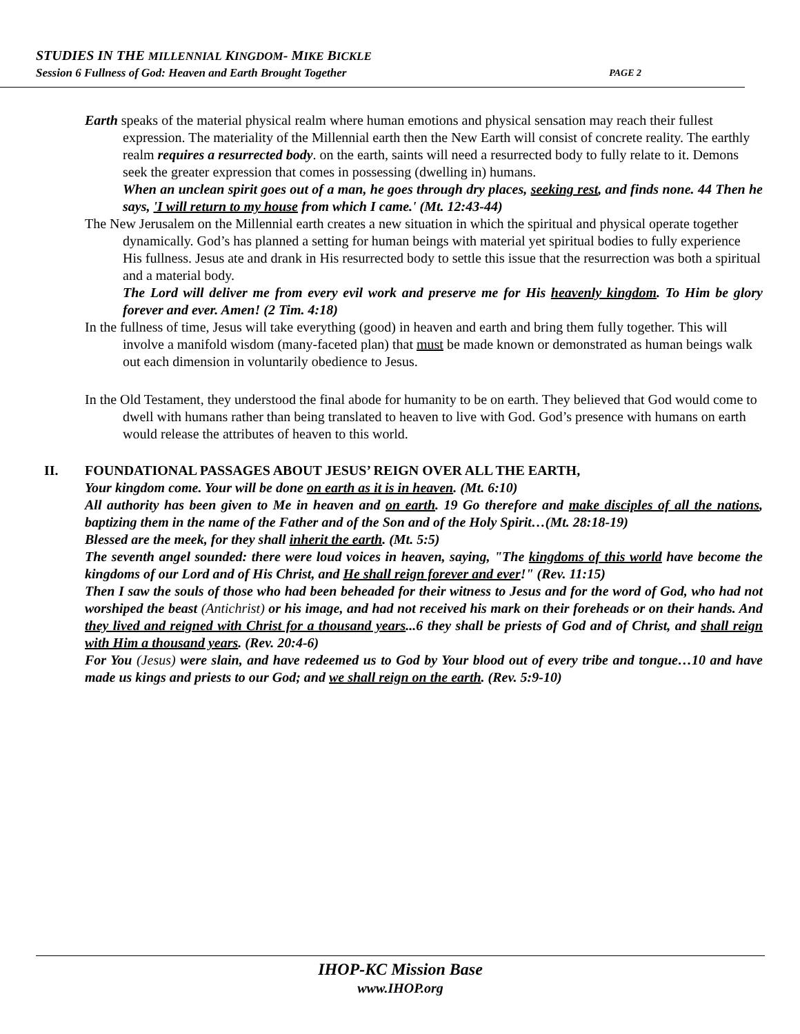STUDIES IN THE MILLENNIAL KINGDOM- MIKE BICKLE
Session 6 Fullness of God: Heaven and Earth Brought Together PAGE 2
Earth speaks of the material physical realm where human emotions and physical sensation may reach their fullest expression. The materiality of the Millennial earth then the New Earth will consist of concrete reality. The earthly realm requires a resurrected body. on the earth, saints will need a resurrected body to fully relate to it. Demons seek the greater expression that comes in possessing (dwelling in) humans.
When an unclean spirit goes out of a man, he goes through dry places, seeking rest, and finds none. 44 Then he says, 'I will return to my house from which I came.' (Mt. 12:43-44)
The New Jerusalem on the Millennial earth creates a new situation in which the spiritual and physical operate together dynamically. God’s has planned a setting for human beings with material yet spiritual bodies to fully experience His fullness. Jesus ate and drank in His resurrected body to settle this issue that the resurrection was both a spiritual and a material body.
The Lord will deliver me from every evil work and preserve me for His heavenly kingdom. To Him be glory forever and ever. Amen! (2 Tim. 4:18)
In the fullness of time, Jesus will take everything (good) in heaven and earth and bring them fully together. This will involve a manifold wisdom (many-faceted plan) that must be made known or demonstrated as human beings walk out each dimension in voluntarily obedience to Jesus.
In the Old Testament, they understood the final abode for humanity to be on earth. They believed that God would come to dwell with humans rather than being translated to heaven to live with God. God’s presence with humans on earth would release the attributes of heaven to this world.
II. FOUNDATIONAL PASSAGES ABOUT JESUS’ REIGN OVER ALL THE EARTH,
Your kingdom come. Your will be done on earth as it is in heaven. (Mt. 6:10)
All authority has been given to Me in heaven and on earth. 19 Go therefore and make disciples of all the nations, baptizing them in the name of the Father and of the Son and of the Holy Spirit…(Mt. 28:18-19)
Blessed are the meek, for they shall inherit the earth. (Mt. 5:5)
The seventh angel sounded: there were loud voices in heaven, saying, "The kingdoms of this world have become the kingdoms of our Lord and of His Christ, and He shall reign forever and ever!" (Rev. 11:15)
Then I saw the souls of those who had been beheaded for their witness to Jesus and for the word of God, who had not worshiped the beast (Antichrist) or his image, and had not received his mark on their foreheads or on their hands. And they lived and reigned with Christ for a thousand years...6 they shall be priests of God and of Christ, and shall reign with Him a thousand years. (Rev. 20:4-6)
For You (Jesus) were slain, and have redeemed us to God by Your blood out of every tribe and tongue…10 and have made us kings and priests to our God; and we shall reign on the earth. (Rev. 5:9-10)
IHOP-KC Mission Base
www.IHOP.org